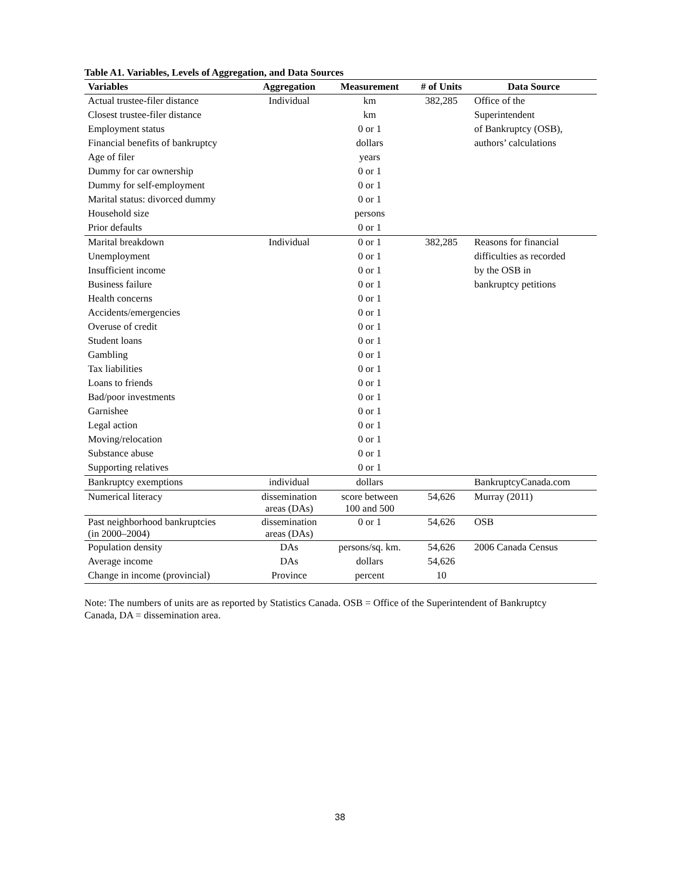Table A1. Variables, Levels of Aggregation, and Data Sources
| Variables | Aggregation | Measurement | # of Units | Data Source |
| --- | --- | --- | --- | --- |
| Actual trustee-filer distance | Individual | km | 382,285 | Office of the |
| Closest trustee-filer distance | | km | | Superintendent |
| Employment status | | 0 or 1 | | of Bankruptcy (OSB), |
| Financial benefits of bankruptcy | | dollars | | authors’ calculations |
| Age of filer | | years | | |
| Dummy for car ownership | | 0 or 1 | | |
| Dummy for self-employment | | 0 or 1 | | |
| Marital status: divorced dummy | | 0 or 1 | | |
| Household size | | persons | | |
| Prior defaults | | 0 or 1 | | |
| Marital breakdown | Individual | 0 or 1 | 382,285 | Reasons for financial |
| Unemployment | | 0 or 1 | | difficulties as recorded |
| Insufficient income | | 0 or 1 | | by the OSB in |
| Business failure | | 0 or 1 | | bankruptcy petitions |
| Health concerns | | 0 or 1 | | |
| Accidents/emergencies | | 0 or 1 | | |
| Overuse of credit | | 0 or 1 | | |
| Student loans | | 0 or 1 | | |
| Gambling | | 0 or 1 | | |
| Tax liabilities | | 0 or 1 | | |
| Loans to friends | | 0 or 1 | | |
| Bad/poor investments | | 0 or 1 | | |
| Garnishee | | 0 or 1 | | |
| Legal action | | 0 or 1 | | |
| Moving/relocation | | 0 or 1 | | |
| Substance abuse | | 0 or 1 | | |
| Supporting relatives | | 0 or 1 | | |
| Bankruptcy exemptions | individual | dollars | | BankruptcyCanada.com |
| Numerical literacy | dissemination areas (DAs) | score between 100 and 500 | 54,626 | Murray (2011) |
| Past neighborhood bankruptcies (in 2000–2004) | dissemination areas (DAs) | 0 or 1 | 54,626 | OSB |
| Population density | DAs | persons/sq. km. | 54,626 | 2006 Canada Census |
| Average income | DAs | dollars | 54,626 | |
| Change in income (provincial) | Province | percent | 10 | |
Note: The numbers of units are as reported by Statistics Canada. OSB = Office of the Superintendent of Bankruptcy Canada, DA = dissemination area.
38